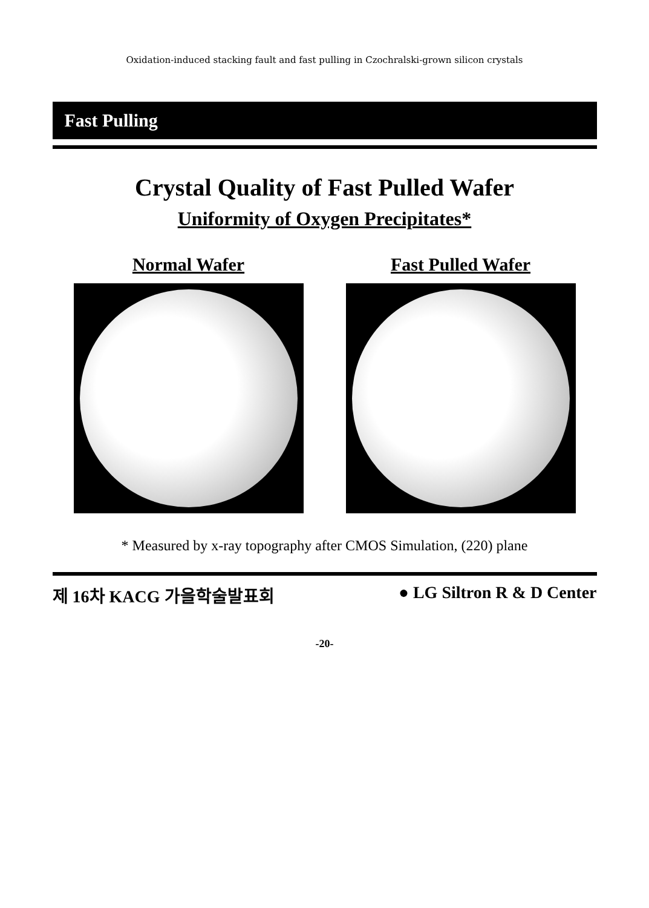Oxidation-induced stacking fault and fast pulling in Czochralski-grown silicon crystals
Fast Pulling
Crystal Quality of Fast Pulled Wafer
Uniformity of Oxygen Precipitates*
Normal Wafer Fast Pulled Wafer
* Measured by x-ray topography after CMOS Simulation, (220) plane
제 16차 KACG 가을학술발표회 ● LG Siltron R & D Center
-20-